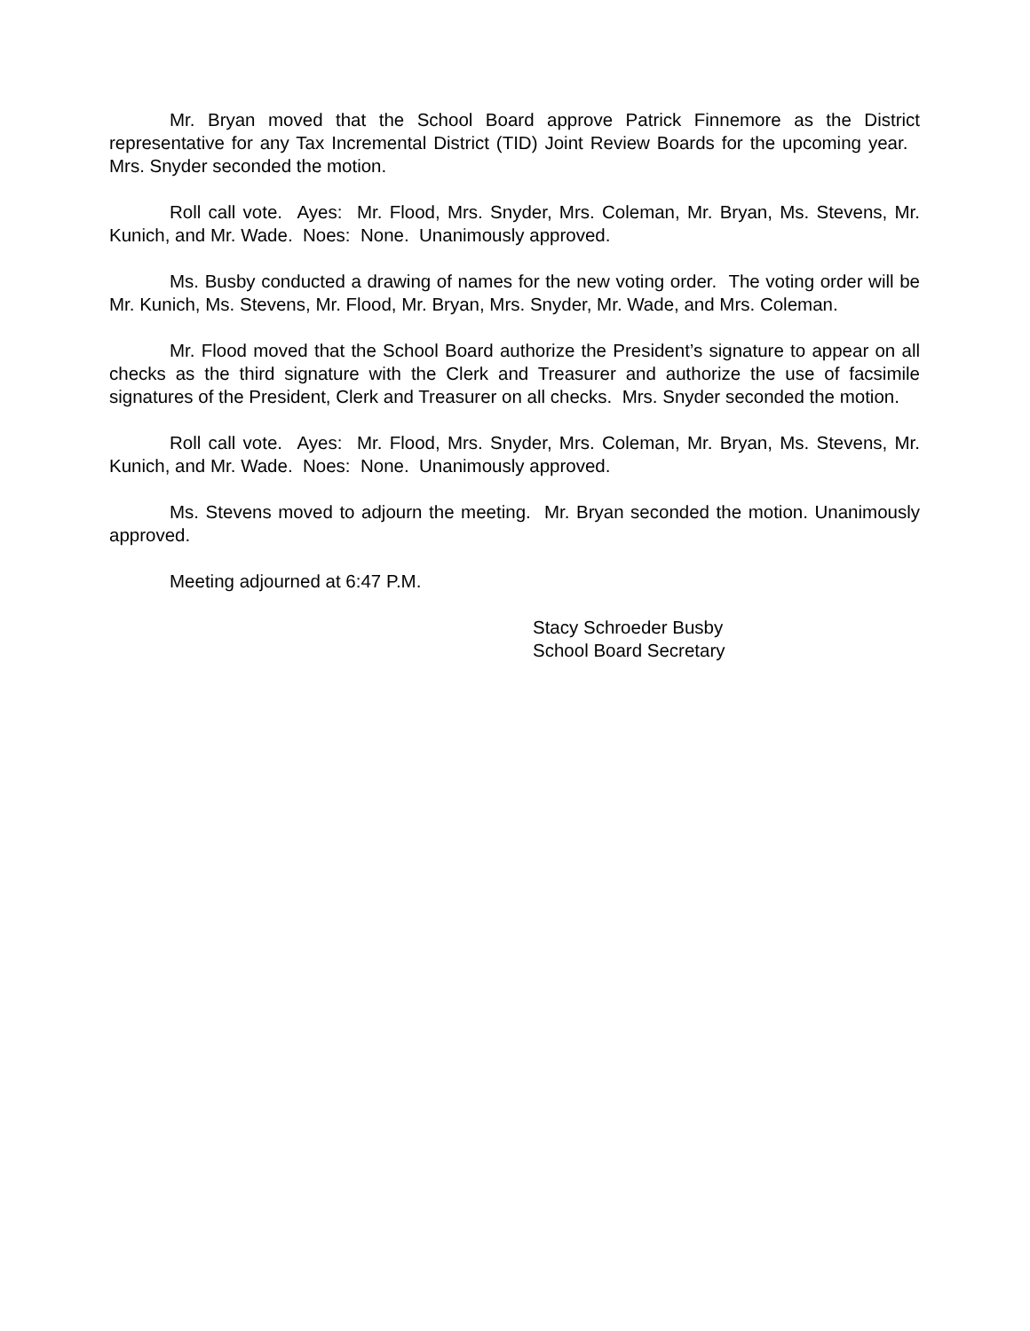Mr. Bryan moved that the School Board approve Patrick Finnemore as the District representative for any Tax Incremental District (TID) Joint Review Boards for the upcoming year. Mrs. Snyder seconded the motion.
Roll call vote. Ayes: Mr. Flood, Mrs. Snyder, Mrs. Coleman, Mr. Bryan, Ms. Stevens, Mr. Kunich, and Mr. Wade. Noes: None. Unanimously approved.
Ms. Busby conducted a drawing of names for the new voting order. The voting order will be Mr. Kunich, Ms. Stevens, Mr. Flood, Mr. Bryan, Mrs. Snyder, Mr. Wade, and Mrs. Coleman.
Mr. Flood moved that the School Board authorize the President’s signature to appear on all checks as the third signature with the Clerk and Treasurer and authorize the use of facsimile signatures of the President, Clerk and Treasurer on all checks. Mrs. Snyder seconded the motion.
Roll call vote. Ayes: Mr. Flood, Mrs. Snyder, Mrs. Coleman, Mr. Bryan, Ms. Stevens, Mr. Kunich, and Mr. Wade. Noes: None. Unanimously approved.
Ms. Stevens moved to adjourn the meeting. Mr. Bryan seconded the motion. Unanimously approved.
Meeting adjourned at 6:47 P.M.
Stacy Schroeder Busby
School Board Secretary